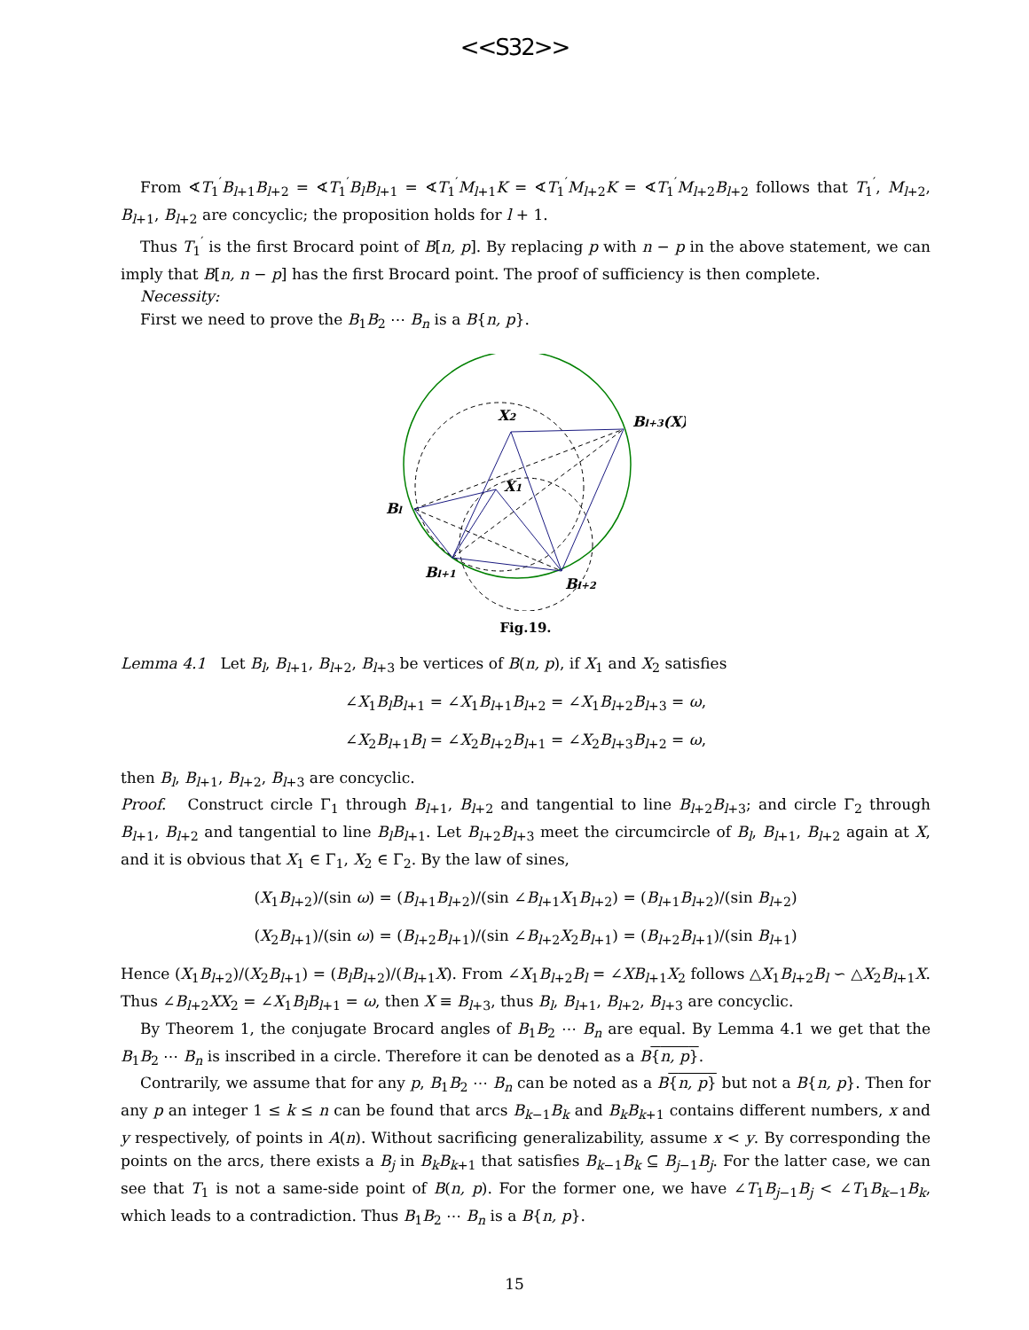<<S32>>
From ∢T<sub>1</sub><sup>′</sup>B<sub>l+1</sub>B<sub>l+2</sub> = ∢T<sub>1</sub><sup>′</sup>B<sub>l</sub>B<sub>l+1</sub> = ∢T<sub>1</sub><sup>′</sup>M<sub>l+1</sub>K = ∢T<sub>1</sub><sup>′</sup>M<sub>l+2</sub>K = ∢T<sub>1</sub><sup>′</sup>M<sub>l+2</sub>B<sub>l+2</sub> follows that T<sub>1</sub><sup>′</sup>, M<sub>l+2</sub>, B<sub>l+1</sub>, B<sub>l+2</sub> are concyclic; the proposition holds for l + 1.
Thus T<sub>1</sub><sup>′</sup> is the first Brocard point of B[n, p]. By replacing p with n − p in the above statement, we can imply that B[n, n − p] has the first Brocard point. The proof of sufficiency is then complete.
Necessity:
First we need to prove the B<sub>1</sub>B<sub>2</sub> ⋯ B<sub>n</sub> is a B{n, p}.
X2
Bl+3(X)
X1
Bl
Bl+1
Bl+2
Fig.19.
Lemma 4.1 Let B<sub>l</sub>, B<sub>l+1</sub>, B<sub>l+2</sub>, B<sub>l+3</sub> be vertices of B(n, p), if X<sub>1</sub> and X<sub>2</sub> satisfies
∠X<sub>1</sub>B<sub>l</sub>B<sub>l+1</sub> = ∠X<sub>1</sub>B<sub>l+1</sub>B<sub>l+2</sub> = ∠X<sub>1</sub>B<sub>l+2</sub>B<sub>l+3</sub> = ω,
∠X<sub>2</sub>B<sub>l+1</sub>B<sub>l</sub> = ∠X<sub>2</sub>B<sub>l+2</sub>B<sub>l+1</sub> = ∠X<sub>2</sub>B<sub>l+3</sub>B<sub>l+2</sub> = ω,
then B<sub>l</sub>, B<sub>l+1</sub>, B<sub>l+2</sub>, B<sub>l+3</sub> are concyclic.
Proof. Construct circle Γ<sub>1</sub> through B<sub>l+1</sub>, B<sub>l+2</sub> and tangential to line B<sub>l+2</sub>B<sub>l+3</sub>; and circle Γ<sub>2</sub> through B<sub>l+1</sub>, B<sub>l+2</sub> and tangential to line B<sub>l</sub>B<sub>l+1</sub>. Let B<sub>l+2</sub>B<sub>l+3</sub> meet the circumcircle of B<sub>l</sub>, B<sub>l+1</sub>, B<sub>l+2</sub> again at X, and it is obvious that X<sub>1</sub> ∈ Γ<sub>1</sub>, X<sub>2</sub> ∈ Γ<sub>2</sub>. By the law of sines,
(X<sub>1</sub>B<sub>l+2</sub>)/(sin ω) = (B<sub>l+1</sub>B<sub>l+2</sub>)/(sin ∠B<sub>l+1</sub>X<sub>1</sub>B<sub>l+2</sub>) = (B<sub>l+1</sub>B<sub>l+2</sub>)/(sin B<sub>l+2</sub>)
(X<sub>2</sub>B<sub>l+1</sub>)/(sin ω) = (B<sub>l+2</sub>B<sub>l+1</sub>)/(sin ∠B<sub>l+2</sub>X<sub>2</sub>B<sub>l+1</sub>) = (B<sub>l+2</sub>B<sub>l+1</sub>)/(sin B<sub>l+1</sub>)
Hence (X<sub>1</sub>B<sub>l+2</sub>)/(X<sub>2</sub>B<sub>l+1</sub>) = (B<sub>l</sub>B<sub>l+2</sub>)/(B<sub>l+1</sub>X). From ∠X<sub>1</sub>B<sub>l+2</sub>B<sub>l</sub> = ∠XB<sub>l+1</sub>X<sub>2</sub> follows △X<sub>1</sub>B<sub>l+2</sub>B<sub>l</sub> ∽ △X<sub>2</sub>B<sub>l+1</sub>X. Thus ∠B<sub>l+2</sub>XX<sub>2</sub> = ∠X<sub>1</sub>B<sub>l</sub>B<sub>l+1</sub> = ω, then X ≡ B<sub>l+3</sub>, thus B<sub>l</sub>, B<sub>l+1</sub>, B<sub>l+2</sub>, B<sub>l+3</sub> are concyclic.
By Theorem 1, the conjugate Brocard angles of B<sub>1</sub>B<sub>2</sub> ⋯ B<sub>n</sub> are equal. By Lemma 4.1 we get that the B<sub>1</sub>B<sub>2</sub> ⋯ B<sub>n</sub> is inscribed in a circle. Therefore it can be denoted as a B{n, p}.
Contrarily, we assume that for any p, B<sub>1</sub>B<sub>2</sub> ⋯ B<sub>n</sub> can be noted as a B{n, p} but not a B{n, p}. Then for any p an integer 1 ≤ k ≤ n can be found that arcs B<sub>k−1</sub>B<sub>k</sub> and B<sub>k</sub>B<sub>k+1</sub> contains different numbers, x and y respectively, of points in A(n). Without sacrificing generalizability, assume x < y. By corresponding the points on the arcs, there exists a B<sub>j</sub> in B<sub>k</sub>B<sub>k+1</sub> that satisfies B<sub>k−1</sub>B<sub>k</sub> ⊆ B<sub>j−1</sub>B<sub>j</sub>. For the latter case, we can see that T<sub>1</sub> is not a same-side point of B(n, p). For the former one, we have ∠T<sub>1</sub>B<sub>j−1</sub>B<sub>j</sub> < ∠T<sub>1</sub>B<sub>k−1</sub>B<sub>k</sub>, which leads to a contradiction. Thus B<sub>1</sub>B<sub>2</sub> ⋯ B<sub>n</sub> is a B{n, p}.
15